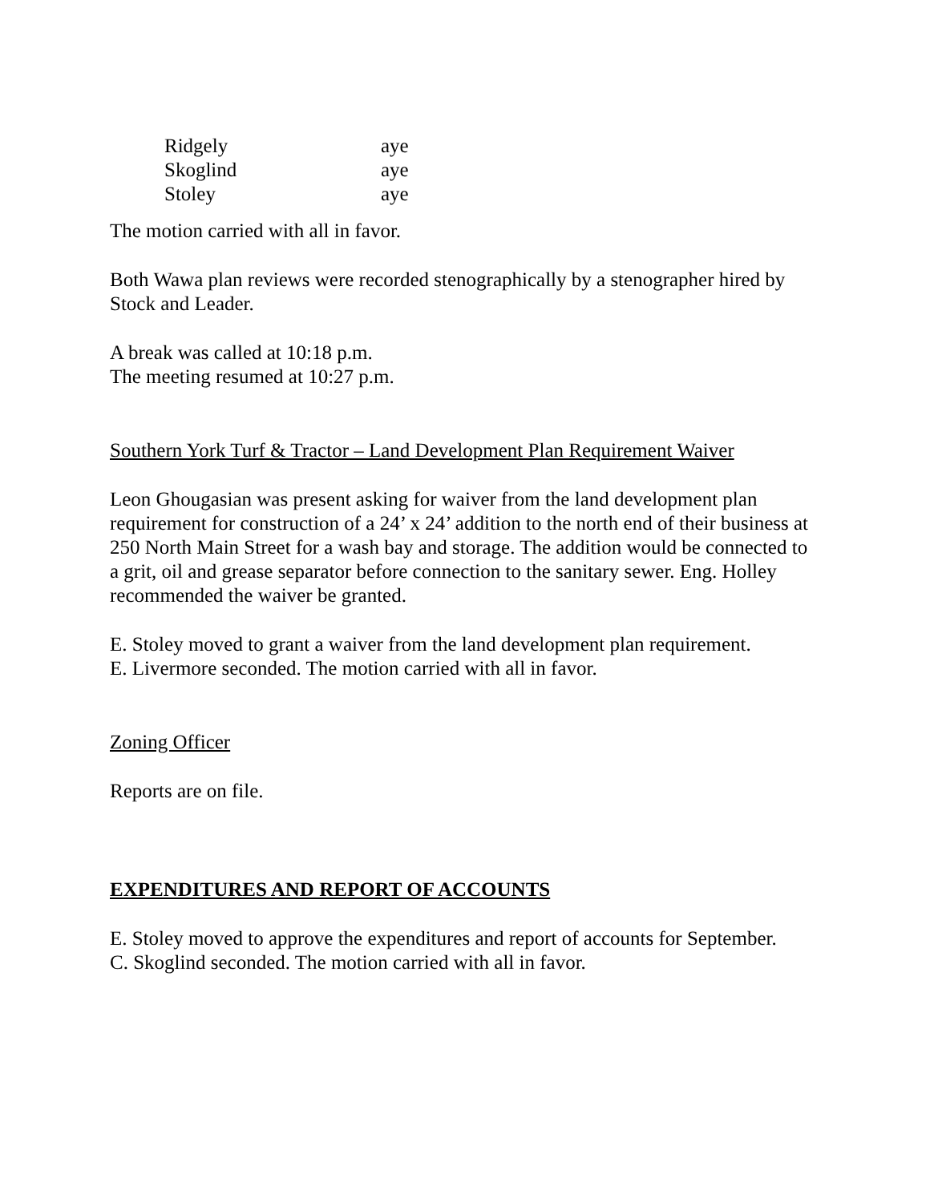Ridgely aye Skoglind aye Stoley aye
The motion carried with all in favor.
Both Wawa plan reviews were recorded stenographically by a stenographer hired by Stock and Leader.
A break was called at 10:18 p.m.
The meeting resumed at 10:27 p.m.
Southern York Turf & Tractor – Land Development Plan Requirement Waiver
Leon Ghougasian was present asking for waiver from the land development plan requirement for construction of a 24’ x 24’ addition to the north end of their business at 250 North Main Street for a wash bay and storage. The addition would be connected to a grit, oil and grease separator before connection to the sanitary sewer. Eng. Holley recommended the waiver be granted.
E. Stoley moved to grant a waiver from the land development plan requirement.
E. Livermore seconded. The motion carried with all in favor.
Zoning Officer
Reports are on file.
EXPENDITURES AND REPORT OF ACCOUNTS
E. Stoley moved to approve the expenditures and report of accounts for September.
C. Skoglind seconded. The motion carried with all in favor.